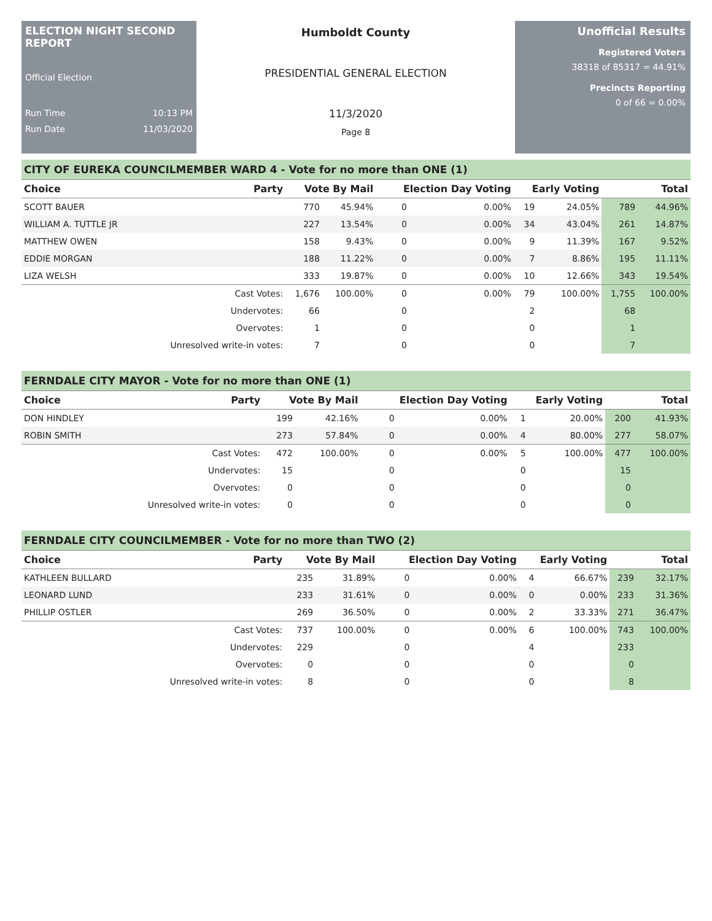ELECTION NIGHT SECOND REPORT
Official Election
Run Time 10:13 PM
Run Date 11/03/2020
Humboldt County
PRESIDENTIAL GENERAL ELECTION
11/3/2020
Page 8
Unofficial Results
Registered Voters
38318 of 85317 = 44.91%
Precincts Reporting
0 of 66 = 0.00%
CITY OF EUREKA COUNCILMEMBER WARD 4 - Vote for no more than ONE (1)
| Choice | Party | Vote By Mail | | Election Day Voting | | Early Voting | | Total | |
| --- | --- | --- | --- | --- | --- | --- | --- | --- | --- |
| SCOTT BAUER | | 770 | 45.94% | 0 | 0.00% | 19 | 24.05% | 789 | 44.96% |
| WILLIAM A. TUTTLE JR | | 227 | 13.54% | 0 | 0.00% | 34 | 43.04% | 261 | 14.87% |
| MATTHEW OWEN | | 158 | 9.43% | 0 | 0.00% | 9 | 11.39% | 167 | 9.52% |
| EDDIE MORGAN | | 188 | 11.22% | 0 | 0.00% | 7 | 8.86% | 195 | 11.11% |
| LIZA WELSH | | 333 | 19.87% | 0 | 0.00% | 10 | 12.66% | 343 | 19.54% |
| | Cast Votes: | 1,676 | 100.00% | 0 | 0.00% | 79 | 100.00% | 1,755 | 100.00% |
| | Undervotes: | 66 | | 0 | | 2 | | 68 | |
| | Overvotes: | 1 | | 0 | | 0 | | 1 | |
| | Unresolved write-in votes: | 7 | | 0 | | 0 | | 7 | |
FERNDALE CITY MAYOR - Vote for no more than ONE (1)
| Choice | Party | Vote By Mail | | Election Day Voting | | Early Voting | | Total | |
| --- | --- | --- | --- | --- | --- | --- | --- | --- | --- |
| DON HINDLEY | | 199 | 42.16% | 0 | 0.00% | 1 | 20.00% | 200 | 41.93% |
| ROBIN SMITH | | 273 | 57.84% | 0 | 0.00% | 4 | 80.00% | 277 | 58.07% |
| | Cast Votes: | 472 | 100.00% | 0 | 0.00% | 5 | 100.00% | 477 | 100.00% |
| | Undervotes: | 15 | | 0 | | 0 | | 15 | |
| | Overvotes: | 0 | | 0 | | 0 | | 0 | |
| | Unresolved write-in votes: | 0 | | 0 | | 0 | | 0 | |
FERNDALE CITY COUNCILMEMBER - Vote for no more than TWO (2)
| Choice | Party | Vote By Mail | | Election Day Voting | | Early Voting | | Total | |
| --- | --- | --- | --- | --- | --- | --- | --- | --- | --- |
| KATHLEEN BULLARD | | 235 | 31.89% | 0 | 0.00% | 4 | 66.67% | 239 | 32.17% |
| LEONARD LUND | | 233 | 31.61% | 0 | 0.00% | 0 | 0.00% | 233 | 31.36% |
| PHILLIP OSTLER | | 269 | 36.50% | 0 | 0.00% | 2 | 33.33% | 271 | 36.47% |
| | Cast Votes: | 737 | 100.00% | 0 | 0.00% | 6 | 100.00% | 743 | 100.00% |
| | Undervotes: | 229 | | 0 | | 4 | | 233 | |
| | Overvotes: | 0 | | 0 | | 0 | | 0 | |
| | Unresolved write-in votes: | 8 | | 0 | | 0 | | 8 | |